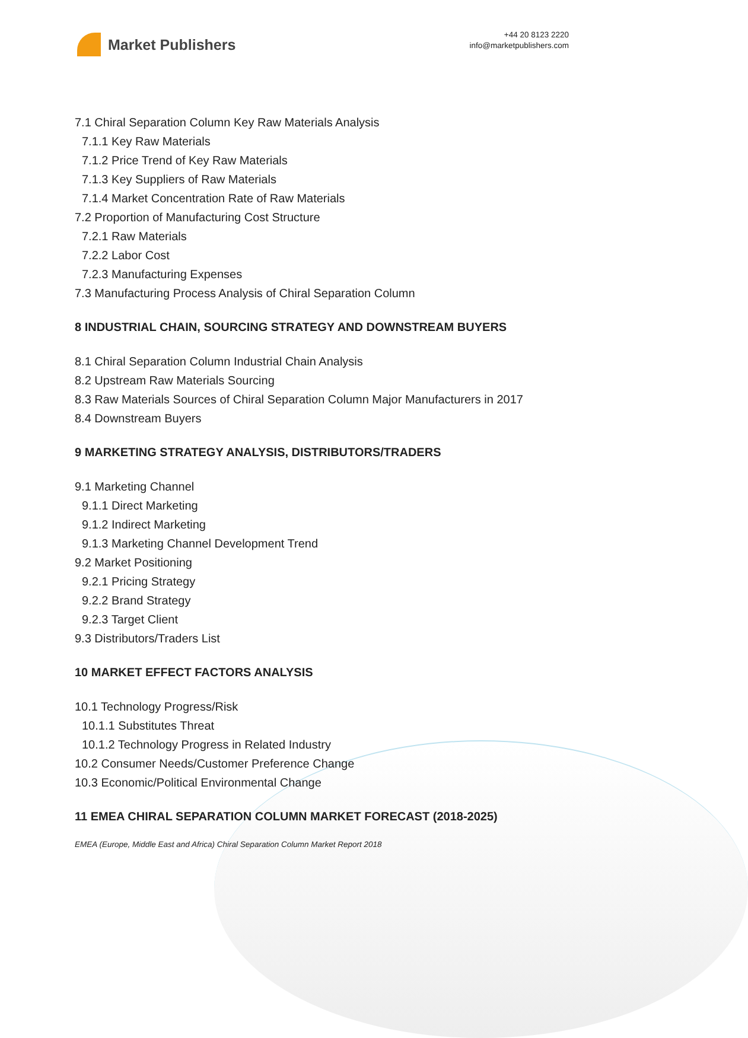Market Publishers
+44 20 8123 2220
info@marketpublishers.com
7.1 Chiral Separation Column Key Raw Materials Analysis
7.1.1 Key Raw Materials
7.1.2 Price Trend of Key Raw Materials
7.1.3 Key Suppliers of Raw Materials
7.1.4 Market Concentration Rate of Raw Materials
7.2 Proportion of Manufacturing Cost Structure
7.2.1 Raw Materials
7.2.2 Labor Cost
7.2.3 Manufacturing Expenses
7.3 Manufacturing Process Analysis of Chiral Separation Column
8 INDUSTRIAL CHAIN, SOURCING STRATEGY AND DOWNSTREAM BUYERS
8.1 Chiral Separation Column Industrial Chain Analysis
8.2 Upstream Raw Materials Sourcing
8.3 Raw Materials Sources of Chiral Separation Column Major Manufacturers in 2017
8.4 Downstream Buyers
9 MARKETING STRATEGY ANALYSIS, DISTRIBUTORS/TRADERS
9.1 Marketing Channel
9.1.1 Direct Marketing
9.1.2 Indirect Marketing
9.1.3 Marketing Channel Development Trend
9.2 Market Positioning
9.2.1 Pricing Strategy
9.2.2 Brand Strategy
9.2.3 Target Client
9.3 Distributors/Traders List
10 MARKET EFFECT FACTORS ANALYSIS
10.1 Technology Progress/Risk
10.1.1 Substitutes Threat
10.1.2 Technology Progress in Related Industry
10.2 Consumer Needs/Customer Preference Change
10.3 Economic/Political Environmental Change
11 EMEA CHIRAL SEPARATION COLUMN MARKET FORECAST (2018-2025)
EMEA (Europe, Middle East and Africa) Chiral Separation Column Market Report 2018